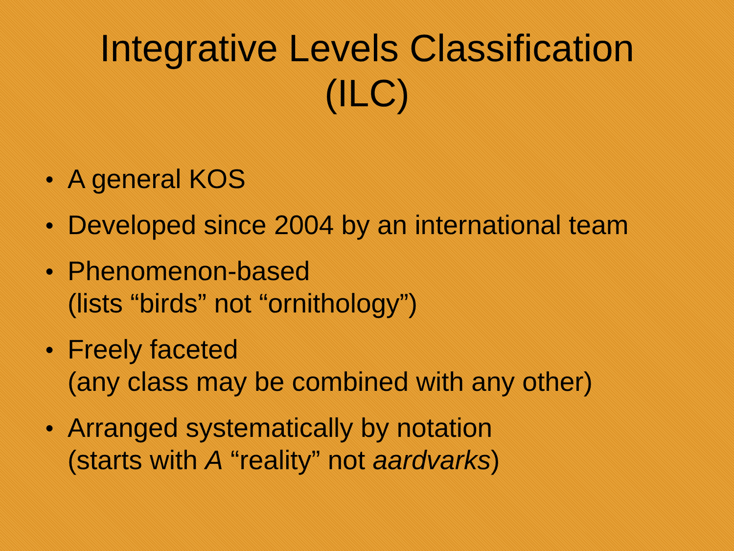Integrative Levels Classification
(ILC)
● A general KOS
● Developed since 2004 by an international team
● Phenomenon-based
(lists “birds” not “ornithology”)
● Freely faceted
(any class may be combined with any other)
● Arranged systematically by notation
(starts with A “reality” not aardvarks)